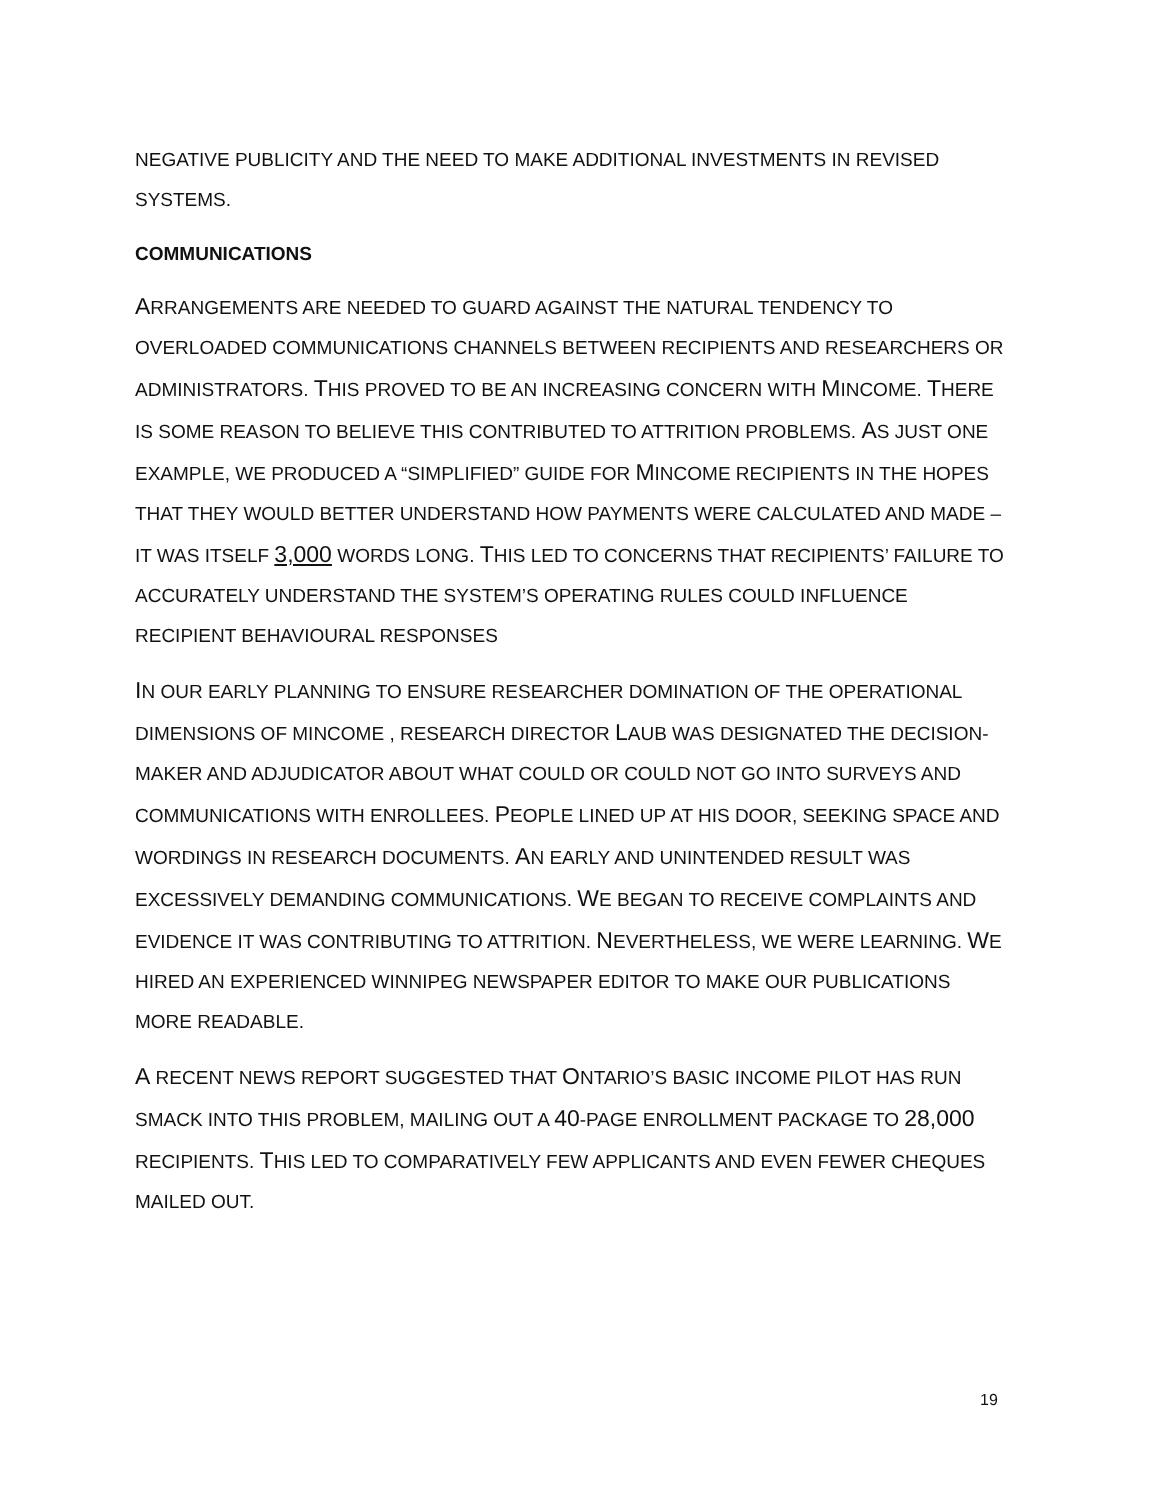NEGATIVE PUBLICITY AND THE NEED TO MAKE ADDITIONAL INVESTMENTS IN REVISED SYSTEMS.
COMMUNICATIONS
ARRANGEMENTS ARE NEEDED TO GUARD AGAINST THE NATURAL TENDENCY TO OVERLOADED COMMUNICATIONS CHANNELS BETWEEN RECIPIENTS AND RESEARCHERS OR ADMINISTRATORS. THIS PROVED TO BE AN INCREASING CONCERN WITH MINCOME. THERE IS SOME REASON TO BELIEVE THIS CONTRIBUTED TO ATTRITION PROBLEMS. AS JUST ONE EXAMPLE, WE PRODUCED A “SIMPLIFIED” GUIDE FOR MINCOME RECIPIENTS IN THE HOPES THAT THEY WOULD BETTER UNDERSTAND HOW PAYMENTS WERE CALCULATED AND MADE – IT WAS ITSELF 3,000 WORDS LONG. THIS LED TO CONCERNS THAT RECIPIENTS’ FAILURE TO ACCURATELY UNDERSTAND THE SYSTEM’S OPERATING RULES COULD INFLUENCE RECIPIENT BEHAVIOURAL RESPONSES
IN OUR EARLY PLANNING TO ENSURE RESEARCHER DOMINATION OF THE OPERATIONAL DIMENSIONS OF MINCOME , RESEARCH DIRECTOR LAUB WAS DESIGNATED THE DECISION-MAKER AND ADJUDICATOR ABOUT WHAT COULD OR COULD NOT GO INTO SURVEYS AND COMMUNICATIONS WITH ENROLLEES. PEOPLE LINED UP AT HIS DOOR, SEEKING SPACE AND WORDINGS IN RESEARCH DOCUMENTS. AN EARLY AND UNINTENDED RESULT WAS EXCESSIVELY DEMANDING COMMUNICATIONS. WE BEGAN TO RECEIVE COMPLAINTS AND EVIDENCE IT WAS CONTRIBUTING TO ATTRITION. NEVERTHELESS, WE WERE LEARNING. WE HIRED AN EXPERIENCED WINNIPEG NEWSPAPER EDITOR TO MAKE OUR PUBLICATIONS MORE READABLE.
A RECENT NEWS REPORT SUGGESTED THAT ONTARIO’S BASIC INCOME PILOT HAS RUN SMACK INTO THIS PROBLEM, MAILING OUT A 40-PAGE ENROLLMENT PACKAGE TO 28,000 RECIPIENTS. THIS LED TO COMPARATIVELY FEW APPLICANTS AND EVEN FEWER CHEQUES MAILED OUT.
19